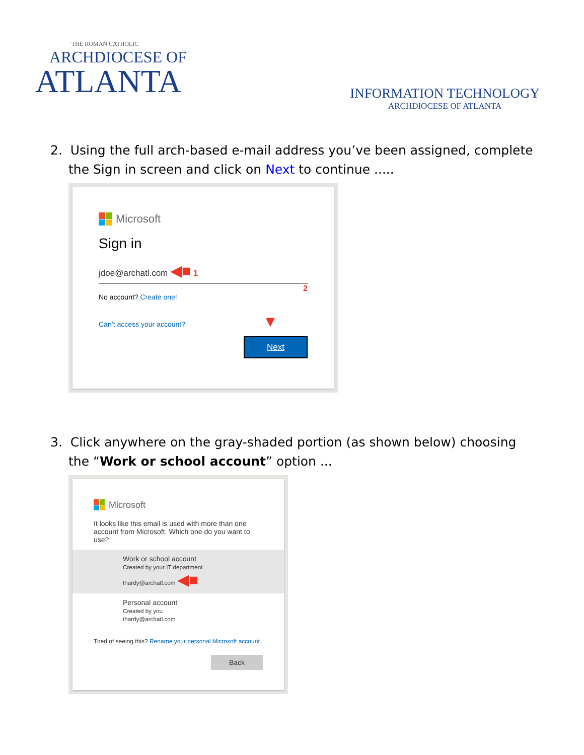THE ROMAN CATHOLIC
ARCHDIOCESE OF
ATLANTA
INFORMATION TECHNOLOGY
ARCHDIOCESE OF ATLANTA
2. Using the full arch-based e-mail address you’ve been assigned, complete the Sign in screen and click on Next to continue .....
Microsoft
Sign in
jdoe@archatl.com ◀■ 1
2
No account? Create one!
Can’t access your account? ▼
Next
3. Click anywhere on the gray-shaded portion (as shown below) choosing the “Work or school account” option ...
Microsoft
It looks like this email is used with more than one account from Microsoft. Which one do you want to use?
Work or school account
Created by your IT department
thardy@archatl.com ◀■
Personal account
Created by you
thardy@archatl.com
Tired of seeing this? Rename your personal Microsoft account.
Back